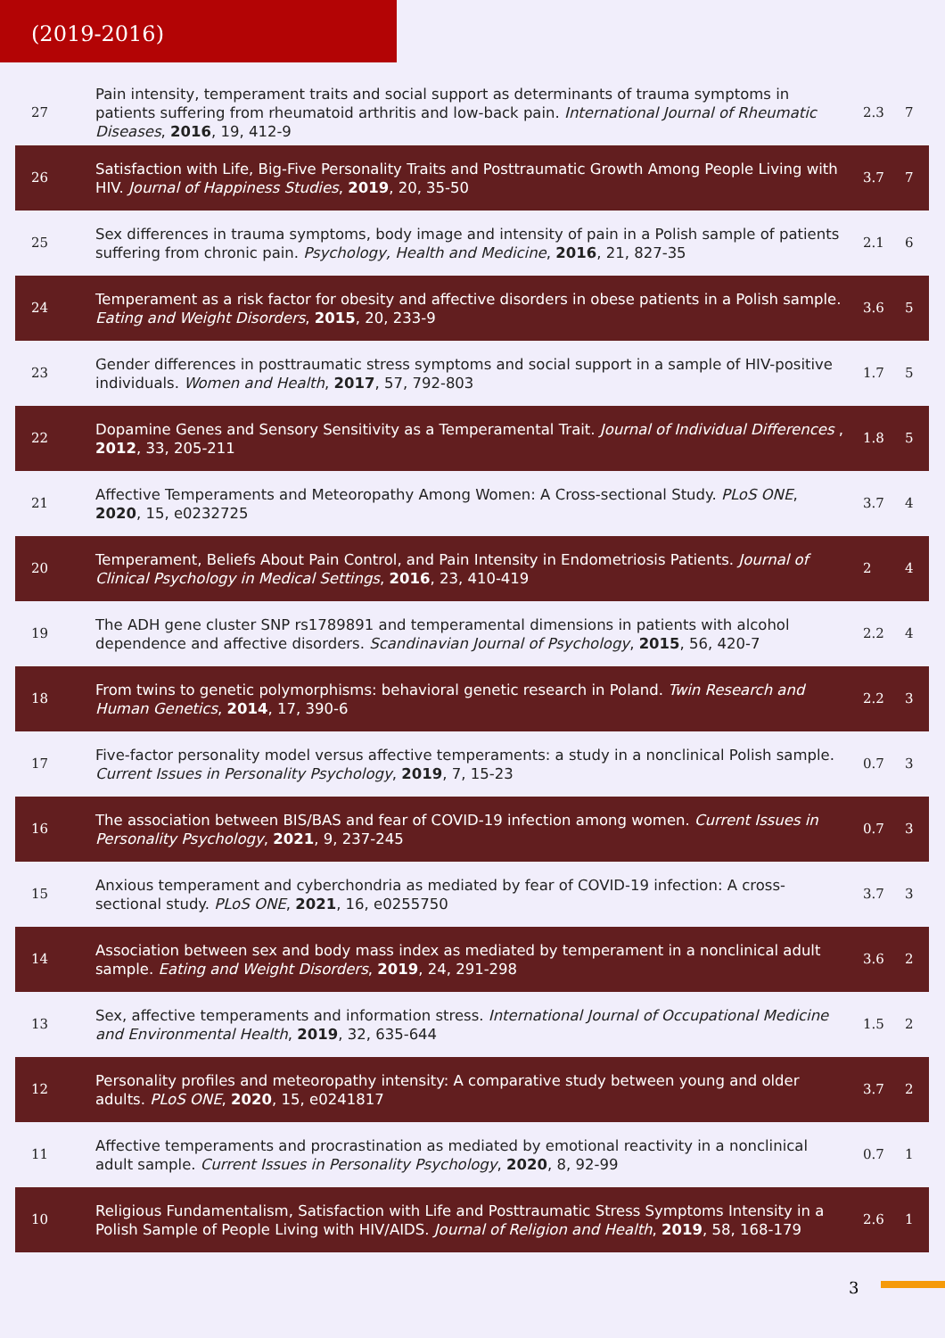(2019-2016)
| 27 | Pain intensity, temperament traits and social support as determinants of trauma symptoms in patients suffering from rheumatoid arthritis and low-back pain. International Journal of Rheumatic Diseases , 2016 , 19, 412-9 | 2.3 | 7 |
| 26 | Satisfaction with Life, Big-Five Personality Traits and Posttraumatic Growth Among People Living with HIV. Journal of Happiness Studies , 2019 , 20, 35-50 | 3.7 | 7 |
| 25 | Sex differences in trauma symptoms, body image and intensity of pain in a Polish sample of patients suffering from chronic pain. Psychology, Health and Medicine , 2016 , 21, 827-35 | 2.1 | 6 |
| 24 | Temperament as a risk factor for obesity and affective disorders in obese patients in a Polish sample. Eating and Weight Disorders , 2015 , 20, 233-9 | 3.6 | 5 |
| 23 | Gender differences in posttraumatic stress symptoms and social support in a sample of HIV-positive individuals. Women and Health , 2017 , 57, 792-803 | 1.7 | 5 |
| 22 | Dopamine Genes and Sensory Sensitivity as a Temperamental Trait. Journal of Individual Differences , 2012 , 33, 205-211 | 1.8 | 5 |
| 21 | Affective Temperaments and Meteoropathy Among Women: A Cross-sectional Study. PLoS ONE , 2020 , 15, e0232725 | 3.7 | 4 |
| 20 | Temperament, Beliefs About Pain Control, and Pain Intensity in Endometriosis Patients. Journal of Clinical Psychology in Medical Settings , 2016 , 23, 410-419 | 2 | 4 |
| 19 | The ADH gene cluster SNP rs1789891 and temperamental dimensions in patients with alcohol dependence and affective disorders. Scandinavian Journal of Psychology , 2015 , 56, 420-7 | 2.2 | 4 |
| 18 | From twins to genetic polymorphisms: behavioral genetic research in Poland. Twin Research and Human Genetics , 2014 , 17, 390-6 | 2.2 | 3 |
| 17 | Five-factor personality model versus affective temperaments: a study in a nonclinical Polish sample. Current Issues in Personality Psychology , 2019 , 7, 15-23 | 0.7 | 3 |
| 16 | The association between BIS/BAS and fear of COVID-19 infection among women. Current Issues in Personality Psychology , 2021 , 9, 237-245 | 0.7 | 3 |
| 15 | Anxious temperament and cyberchondria as mediated by fear of COVID-19 infection: A cross-sectional study. PLoS ONE , 2021 , 16, e0255750 | 3.7 | 3 |
| 14 | Association between sex and body mass index as mediated by temperament in a nonclinical adult sample. Eating and Weight Disorders , 2019 , 24, 291-298 | 3.6 | 2 |
| 13 | Sex, affective temperaments and information stress. International Journal of Occupational Medicine and Environmental Health , 2019 , 32, 635-644 | 1.5 | 2 |
| 12 | Personality profiles and meteoropathy intensity: A comparative study between young and older adults. PLoS ONE , 2020 , 15, e0241817 | 3.7 | 2 |
| 11 | Affective temperaments and procrastination as mediated by emotional reactivity in a nonclinical adult sample. Current Issues in Personality Psychology , 2020 , 8, 92-99 | 0.7 | 1 |
| 10 | Religious Fundamentalism, Satisfaction with Life and Posttraumatic Stress Symptoms Intensity in a Polish Sample of People Living with HIV/AIDS. Journal of Religion and Health , 2019 , 58, 168-179 | 2.6 | 1 |
3